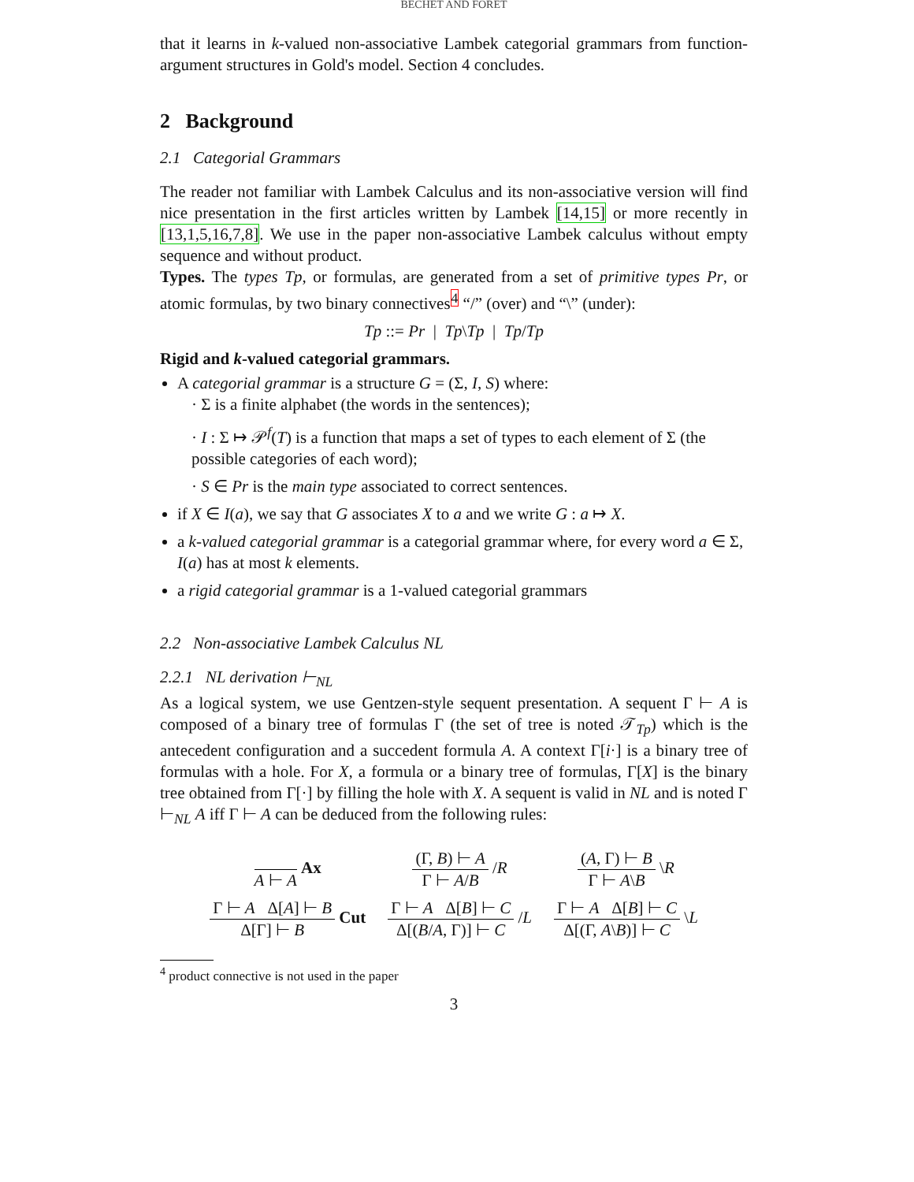BECHET AND FORET
that it learns in k-valued non-associative Lambek categorial grammars from function-argument structures in Gold's model. Section 4 concludes.
2 Background
2.1 Categorial Grammars
The reader not familiar with Lambek Calculus and its non-associative version will find nice presentation in the first articles written by Lambek [14,15] or more recently in [13,1,5,16,7,8]. We use in the paper non-associative Lambek calculus without empty sequence and without product.
Types. The types Tp, or formulas, are generated from a set of primitive types Pr, or atomic formulas, by two binary connectives<sup>4</sup> “/” (over) and “\” (under):
Tp ::= Pr | Tp\Tp | Tp/Tp
Rigid and k-valued categorial grammars.
A categorial grammar is a structure G = (Σ, I, S) where:
· Σ is a finite alphabet (the words in the sentences);
· I : Σ ↦ 𝒫<sup>f</sup>(T) is a function that maps a set of types to each element of Σ (the possible categories of each word);
· S ∈ Pr is the main type associated to correct sentences.
if X ∈ I(a), we say that G associates X to a and we write G : a ↦ X.
a k-valued categorial grammar is a categorial grammar where, for every word a ∈ Σ, I(a) has at most k elements.
a rigid categorial grammar is a 1-valued categorial grammars
2.2 Non-associative Lambek Calculus NL
2.2.1 NL derivation ⊢<sub>NL</sub>
As a logical system, we use Gentzen-style sequent presentation. A sequent Γ ⊢ A is composed of a binary tree of formulas Γ (the set of tree is noted 𝒯<sub>Tp</sub>) which is the antecedent configuration and a succedent formula A. A context Γ[i·] is a binary tree of formulas with a hole. For X, a formula or a binary tree of formulas, Γ[X] is the binary tree obtained from Γ[·] by filling the hole with X. A sequent is valid in NL and is noted Γ ⊢<sub>NL</sub> A iff Γ ⊢ A can be deduced from the following rules:
| A ⊢ A Ax | (Γ, B ) ⊢ A Γ ⊢ A / B / R | ( A , Γ) ⊢ B Γ ⊢ A \ B \ R |
| Γ ⊢ A Δ[ A ] ⊢ B Δ[Γ] ⊢ B Cut | Γ ⊢ A Δ[ B ] ⊢ C Δ[( B / A , Γ)] ⊢ C / L | Γ ⊢ A Δ[ B ] ⊢ C Δ[(Γ, A \ B )] ⊢ C \ L |
<sup>4</sup> product connective is not used in the paper
3